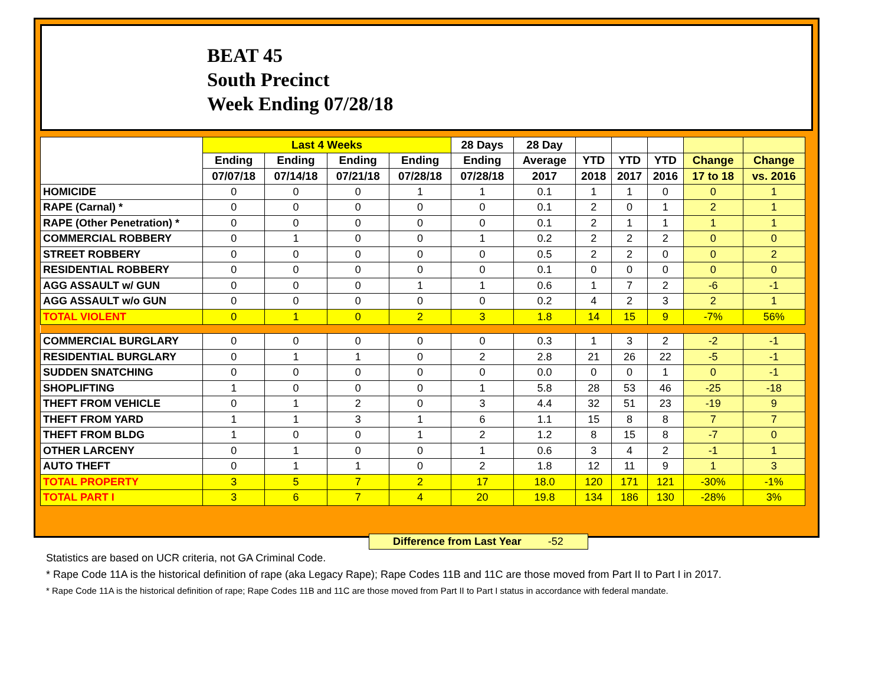BEAT 45
South Precinct
Week Ending 07/28/18
| | Last 4 Weeks | | | | 28 Days | 28 Day | | | | | |
| --- | --- | --- | --- | --- | --- | --- | --- | --- | --- | --- | --- |
| | Ending | Ending | Ending | Ending | Ending | Average | YTD | YTD | YTD | Change | Change |
| | 07/07/18 | 07/14/18 | 07/21/18 | 07/28/18 | 07/28/18 | 2017 | 2018 | 2017 | 2016 | 17 to 18 | vs. 2016 |
| HOMICIDE | 0 | 0 | 0 | 1 | 1 | 0.1 | 1 | 1 | 0 | 0 | 1 |
| RAPE (Carnal) * | 0 | 0 | 0 | 0 | 0 | 0.1 | 2 | 0 | 1 | 2 | 1 |
| RAPE (Other Penetration) * | 0 | 0 | 0 | 0 | 0 | 0.1 | 2 | 1 | 1 | 1 | 1 |
| COMMERCIAL ROBBERY | 0 | 1 | 0 | 0 | 1 | 0.2 | 2 | 2 | 2 | 0 | 0 |
| STREET ROBBERY | 0 | 0 | 0 | 0 | 0 | 0.5 | 2 | 2 | 0 | 0 | 2 |
| RESIDENTIAL ROBBERY | 0 | 0 | 0 | 0 | 0 | 0.1 | 0 | 0 | 0 | 0 | 0 |
| AGG ASSAULT w/ GUN | 0 | 0 | 0 | 1 | 1 | 0.6 | 1 | 7 | 2 | -6 | -1 |
| AGG ASSAULT w/o GUN | 0 | 0 | 0 | 0 | 0 | 0.2 | 4 | 2 | 3 | 2 | 1 |
| TOTAL VIOLENT | 0 | 1 | 0 | 2 | 3 | 1.8 | 14 | 15 | 9 | -7% | 56% |
| COMMERCIAL BURGLARY | 0 | 0 | 0 | 0 | 0 | 0.3 | 1 | 3 | 2 | -2 | -1 |
| RESIDENTIAL BURGLARY | 0 | 1 | 1 | 0 | 2 | 2.8 | 21 | 26 | 22 | -5 | -1 |
| SUDDEN SNATCHING | 0 | 0 | 0 | 0 | 0 | 0.0 | 0 | 0 | 1 | 0 | -1 |
| SHOPLIFTING | 1 | 0 | 0 | 0 | 1 | 5.8 | 28 | 53 | 46 | -25 | -18 |
| THEFT FROM VEHICLE | 0 | 1 | 2 | 0 | 3 | 4.4 | 32 | 51 | 23 | -19 | 9 |
| THEFT FROM YARD | 1 | 1 | 3 | 1 | 6 | 1.1 | 15 | 8 | 8 | 7 | 7 |
| THEFT FROM BLDG | 1 | 0 | 0 | 1 | 2 | 1.2 | 8 | 15 | 8 | -7 | 0 |
| OTHER LARCENY | 0 | 1 | 0 | 0 | 1 | 0.6 | 3 | 4 | 2 | -1 | 1 |
| AUTO THEFT | 0 | 1 | 1 | 0 | 2 | 1.8 | 12 | 11 | 9 | 1 | 3 |
| TOTAL PROPERTY | 3 | 5 | 7 | 2 | 17 | 18.0 | 120 | 171 | 121 | -30% | -1% |
| TOTAL PART I | 3 | 6 | 7 | 4 | 20 | 19.8 | 134 | 186 | 130 | -28% | 3% |
Difference from Last Year -52
Statistics are based on UCR criteria, not GA Criminal Code.
* Rape Code 11A is the historical definition of rape (aka Legacy Rape); Rape Codes 11B and 11C are those moved from Part II to Part I in 2017.
* Rape Code 11A is the historical definition of rape; Rape Codes 11B and 11C are those moved from Part II to Part I status in accordance with federal mandate.